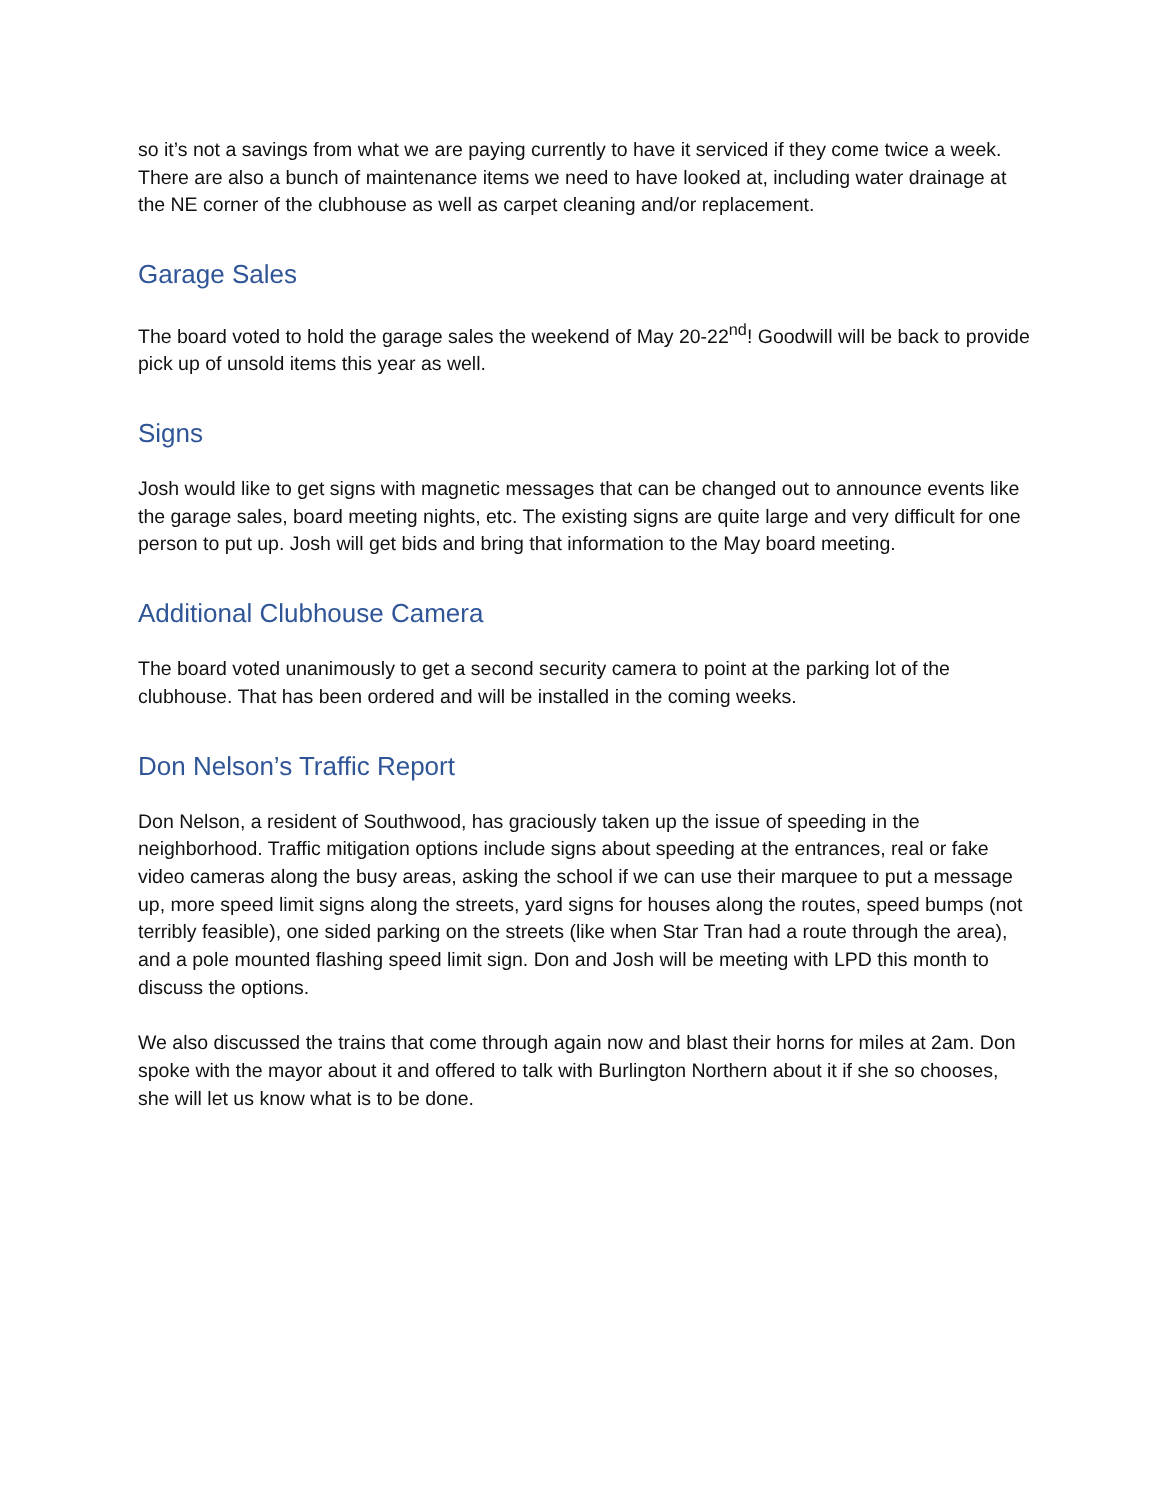so it’s not a savings from what we are paying currently to have it serviced if they come twice a week. There are also a bunch of maintenance items we need to have looked at, including water drainage at the NE corner of the clubhouse as well as carpet cleaning and/or replacement.
Garage Sales
The board voted to hold the garage sales the weekend of May 20-22<sup>nd</sup>! Goodwill will be back to provide pick up of unsold items this year as well.
Signs
Josh would like to get signs with magnetic messages that can be changed out to announce events like the garage sales, board meeting nights, etc. The existing signs are quite large and very difficult for one person to put up. Josh will get bids and bring that information to the May board meeting.
Additional Clubhouse Camera
The board voted unanimously to get a second security camera to point at the parking lot of the clubhouse. That has been ordered and will be installed in the coming weeks.
Don Nelson’s Traffic Report
Don Nelson, a resident of Southwood, has graciously taken up the issue of speeding in the neighborhood. Traffic mitigation options include signs about speeding at the entrances, real or fake video cameras along the busy areas, asking the school if we can use their marquee to put a message up, more speed limit signs along the streets, yard signs for houses along the routes, speed bumps (not terribly feasible), one sided parking on the streets (like when Star Tran had a route through the area), and a pole mounted flashing speed limit sign. Don and Josh will be meeting with LPD this month to discuss the options.
We also discussed the trains that come through again now and blast their horns for miles at 2am. Don spoke with the mayor about it and offered to talk with Burlington Northern about it if she so chooses, she will let us know what is to be done.